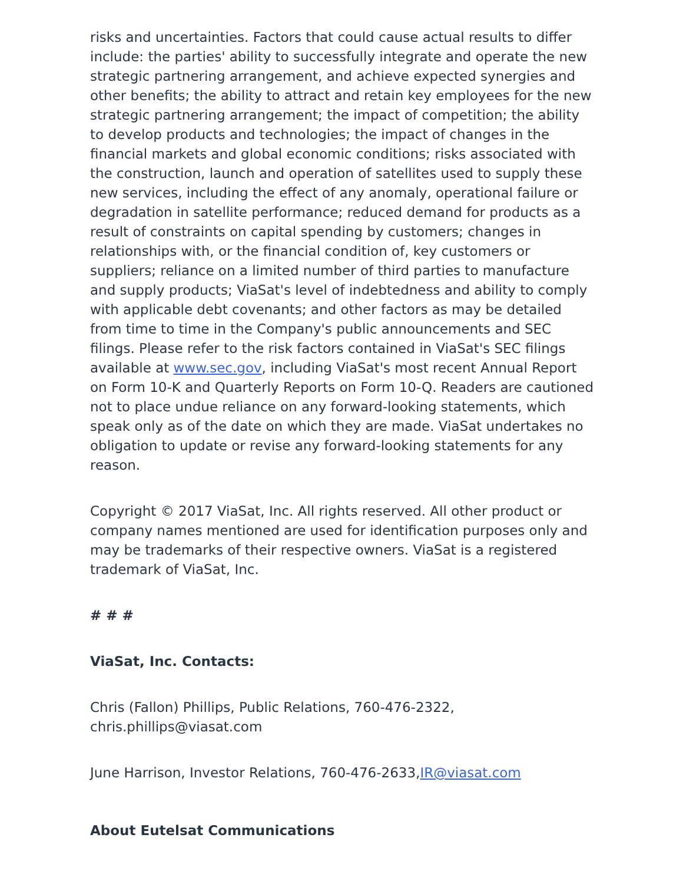risks and uncertainties. Factors that could cause actual results to differ include: the parties' ability to successfully integrate and operate the new strategic partnering arrangement, and achieve expected synergies and other benefits; the ability to attract and retain key employees for the new strategic partnering arrangement; the impact of competition; the ability to develop products and technologies; the impact of changes in the financial markets and global economic conditions; risks associated with the construction, launch and operation of satellites used to supply these new services, including the effect of any anomaly, operational failure or degradation in satellite performance; reduced demand for products as a result of constraints on capital spending by customers; changes in relationships with, or the financial condition of, key customers or suppliers; reliance on a limited number of third parties to manufacture and supply products; ViaSat's level of indebtedness and ability to comply with applicable debt covenants; and other factors as may be detailed from time to time in the Company's public announcements and SEC filings. Please refer to the risk factors contained in ViaSat's SEC filings available at www.sec.gov, including ViaSat's most recent Annual Report on Form 10-K and Quarterly Reports on Form 10-Q. Readers are cautioned not to place undue reliance on any forward-looking statements, which speak only as of the date on which they are made. ViaSat undertakes no obligation to update or revise any forward-looking statements for any reason.
Copyright © 2017 ViaSat, Inc. All rights reserved. All other product or company names mentioned are used for identification purposes only and may be trademarks of their respective owners. ViaSat is a registered trademark of ViaSat, Inc.
# # #
ViaSat, Inc. Contacts:
Chris (Fallon) Phillips, Public Relations, 760-476-2322, chris.phillips@viasat.com
June Harrison, Investor Relations, 760-476-2633,IR@viasat.com
About Eutelsat Communications